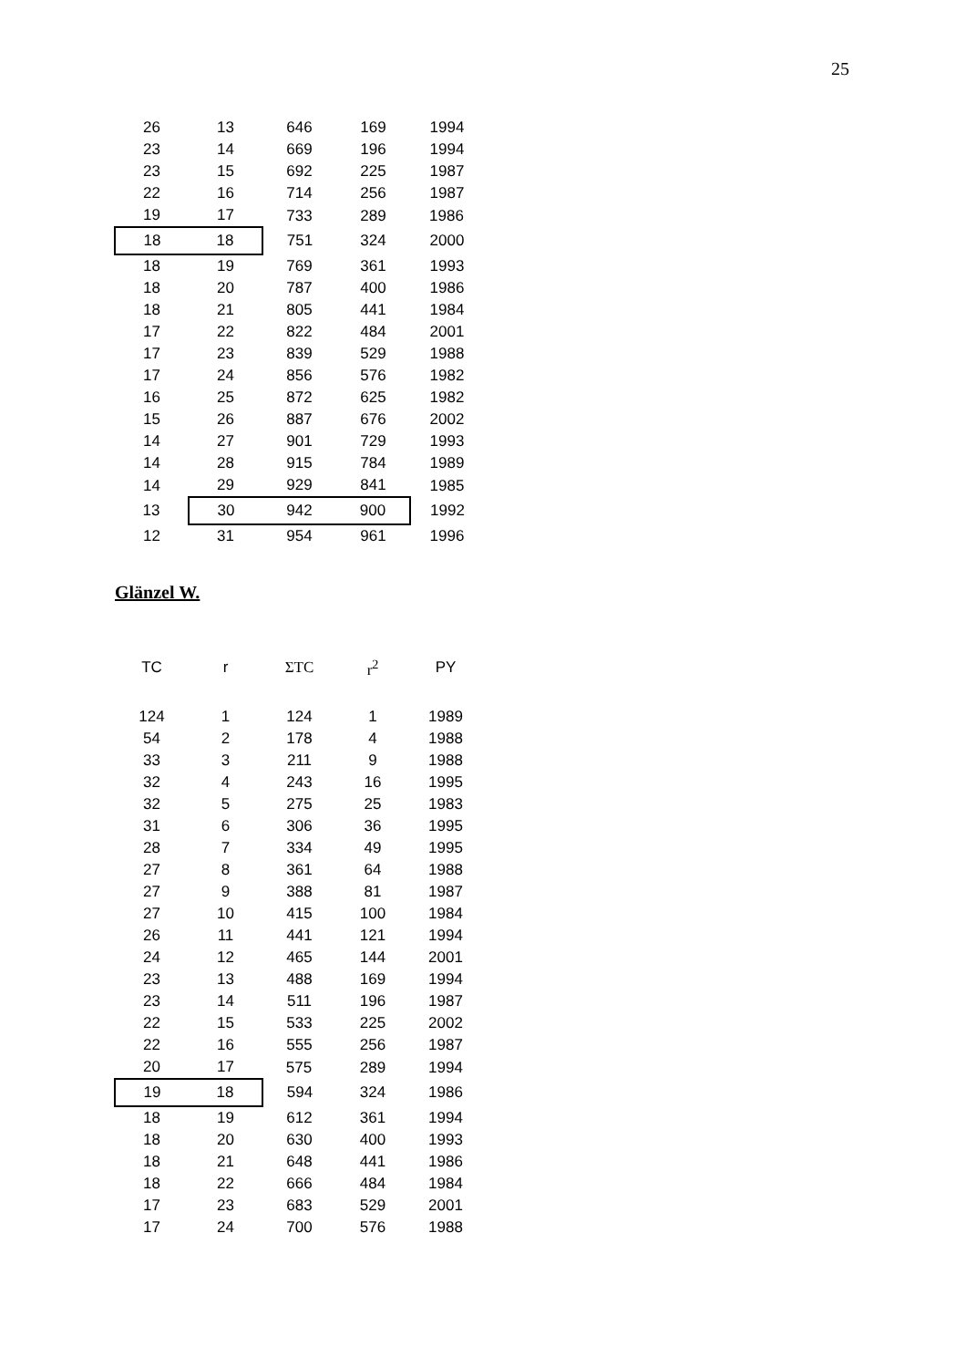25
| 26 | 13 | 646 | 169 | 1994 |
| 23 | 14 | 669 | 196 | 1994 |
| 23 | 15 | 692 | 225 | 1987 |
| 22 | 16 | 714 | 256 | 1987 |
| 19 | 17 | 733 | 289 | 1986 |
| 18 | 18 | 751 | 324 | 2000 |
| 18 | 19 | 769 | 361 | 1993 |
| 18 | 20 | 787 | 400 | 1986 |
| 18 | 21 | 805 | 441 | 1984 |
| 17 | 22 | 822 | 484 | 2001 |
| 17 | 23 | 839 | 529 | 1988 |
| 17 | 24 | 856 | 576 | 1982 |
| 16 | 25 | 872 | 625 | 1982 |
| 15 | 26 | 887 | 676 | 2002 |
| 14 | 27 | 901 | 729 | 1993 |
| 14 | 28 | 915 | 784 | 1989 |
| 14 | 29 | 929 | 841 | 1985 |
| 13 | 30 | 942 | 900 | 1992 |
| 12 | 31 | 954 | 961 | 1996 |
Glänzel W.
| TC | r | ΣTC | r<sup>2</sup> | PY |
| --- | --- | --- | --- | --- |
| 124 | 1 | 124 | 1 | 1989 |
| 54 | 2 | 178 | 4 | 1988 |
| 33 | 3 | 211 | 9 | 1988 |
| 32 | 4 | 243 | 16 | 1995 |
| 32 | 5 | 275 | 25 | 1983 |
| 31 | 6 | 306 | 36 | 1995 |
| 28 | 7 | 334 | 49 | 1995 |
| 27 | 8 | 361 | 64 | 1988 |
| 27 | 9 | 388 | 81 | 1987 |
| 27 | 10 | 415 | 100 | 1984 |
| 26 | 11 | 441 | 121 | 1994 |
| 24 | 12 | 465 | 144 | 2001 |
| 23 | 13 | 488 | 169 | 1994 |
| 23 | 14 | 511 | 196 | 1987 |
| 22 | 15 | 533 | 225 | 2002 |
| 22 | 16 | 555 | 256 | 1987 |
| 20 | 17 | 575 | 289 | 1994 |
| 19 | 18 | 594 | 324 | 1986 |
| 18 | 19 | 612 | 361 | 1994 |
| 18 | 20 | 630 | 400 | 1993 |
| 18 | 21 | 648 | 441 | 1986 |
| 18 | 22 | 666 | 484 | 1984 |
| 17 | 23 | 683 | 529 | 2001 |
| 17 | 24 | 700 | 576 | 1988 |